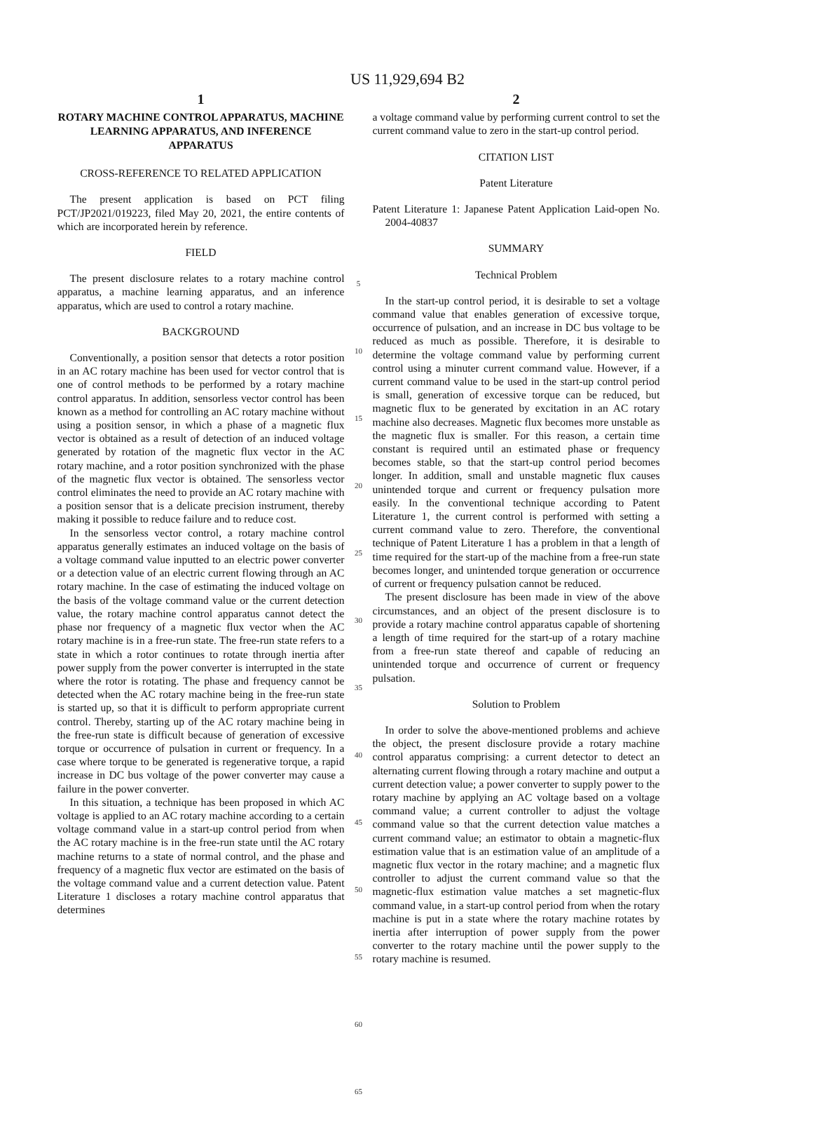US 11,929,694 B2
1
ROTARY MACHINE CONTROL APPARATUS, MACHINE LEARNING APPARATUS, AND INFERENCE APPARATUS
CROSS-REFERENCE TO RELATED APPLICATION
The present application is based on PCT filing PCT/JP2021/019223, filed May 20, 2021, the entire contents of which are incorporated herein by reference.
FIELD
The present disclosure relates to a rotary machine control apparatus, a machine learning apparatus, and an inference apparatus, which are used to control a rotary machine.
BACKGROUND
Conventionally, a position sensor that detects a rotor position in an AC rotary machine has been used for vector control that is one of control methods to be performed by a rotary machine control apparatus. In addition, sensorless vector control has been known as a method for controlling an AC rotary machine without using a position sensor, in which a phase of a magnetic flux vector is obtained as a result of detection of an induced voltage generated by rotation of the magnetic flux vector in the AC rotary machine, and a rotor position synchronized with the phase of the magnetic flux vector is obtained. The sensorless vector control eliminates the need to provide an AC rotary machine with a position sensor that is a delicate precision instrument, thereby making it possible to reduce failure and to reduce cost.
In the sensorless vector control, a rotary machine control apparatus generally estimates an induced voltage on the basis of a voltage command value inputted to an electric power converter or a detection value of an electric current flowing through an AC rotary machine. In the case of estimating the induced voltage on the basis of the voltage command value or the current detection value, the rotary machine control apparatus cannot detect the phase nor frequency of a magnetic flux vector when the AC rotary machine is in a free-run state. The free-run state refers to a state in which a rotor continues to rotate through inertia after power supply from the power converter is interrupted in the state where the rotor is rotating. The phase and frequency cannot be detected when the AC rotary machine being in the free-run state is started up, so that it is difficult to perform appropriate current control. Thereby, starting up of the AC rotary machine being in the free-run state is difficult because of generation of excessive torque or occurrence of pulsation in current or frequency. In a case where torque to be generated is regenerative torque, a rapid increase in DC bus voltage of the power converter may cause a failure in the power converter.
In this situation, a technique has been proposed in which AC voltage is applied to an AC rotary machine according to a certain voltage command value in a start-up control period from when the AC rotary machine is in the free-run state until the AC rotary machine returns to a state of normal control, and the phase and frequency of a magnetic flux vector are estimated on the basis of the voltage command value and a current detection value. Patent Literature 1 discloses a rotary machine control apparatus that determines
5
10
15
20
25
30
35
40
45
50
55
60
65
2
a voltage command value by performing current control to set the current command value to zero in the start-up control period.
CITATION LIST
Patent Literature
Patent Literature 1: Japanese Patent Application Laid-open No. 2004-40837
SUMMARY
Technical Problem
In the start-up control period, it is desirable to set a voltage command value that enables generation of excessive torque, occurrence of pulsation, and an increase in DC bus voltage to be reduced as much as possible. Therefore, it is desirable to determine the voltage command value by performing current control using a minuter current command value. However, if a current command value to be used in the start-up control period is small, generation of excessive torque can be reduced, but magnetic flux to be generated by excitation in an AC rotary machine also decreases. Magnetic flux becomes more unstable as the magnetic flux is smaller. For this reason, a certain time constant is required until an estimated phase or frequency becomes stable, so that the start-up control period becomes longer. In addition, small and unstable magnetic flux causes unintended torque and current or frequency pulsation more easily. In the conventional technique according to Patent Literature 1, the current control is performed with setting a current command value to zero. Therefore, the conventional technique of Patent Literature 1 has a problem in that a length of time required for the start-up of the machine from a free-run state becomes longer, and unintended torque generation or occurrence of current or frequency pulsation cannot be reduced.
The present disclosure has been made in view of the above circumstances, and an object of the present disclosure is to provide a rotary machine control apparatus capable of shortening a length of time required for the start-up of a rotary machine from a free-run state thereof and capable of reducing an unintended torque and occurrence of current or frequency pulsation.
Solution to Problem
In order to solve the above-mentioned problems and achieve the object, the present disclosure provide a rotary machine control apparatus comprising: a current detector to detect an alternating current flowing through a rotary machine and output a current detection value; a power converter to supply power to the rotary machine by applying an AC voltage based on a voltage command value; a current controller to adjust the voltage command value so that the current detection value matches a current command value; an estimator to obtain a magnetic-flux estimation value that is an estimation value of an amplitude of a magnetic flux vector in the rotary machine; and a magnetic flux controller to adjust the current command value so that the magnetic-flux estimation value matches a set magnetic-flux command value, in a start-up control period from when the rotary machine is put in a state where the rotary machine rotates by inertia after interruption of power supply from the power converter to the rotary machine until the power supply to the rotary machine is resumed.